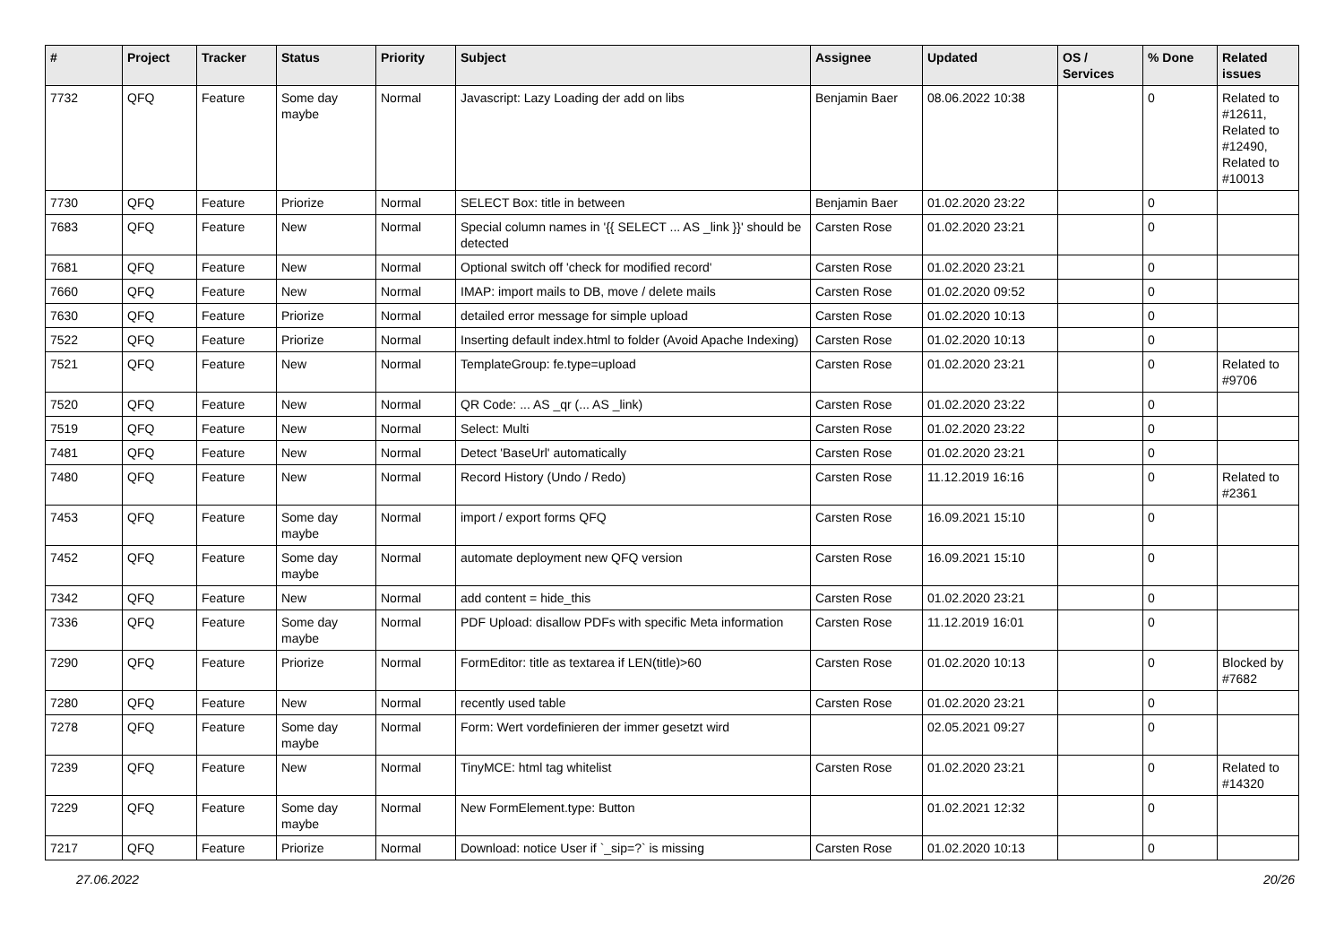| # | Project | Tracker | Status | Priority | Subject | Assignee | Updated | OS / Services | % Done | Related issues |
| --- | --- | --- | --- | --- | --- | --- | --- | --- | --- | --- |
| 7732 | QFQ | Feature | Some day maybe | Normal | Javascript: Lazy Loading der add on libs | Benjamin Baer | 08.06.2022 10:38 | | 0 | Related to #12611, Related to #12490, Related to #10013 |
| 7730 | QFQ | Feature | Priorize | Normal | SELECT Box: title in between | Benjamin Baer | 01.02.2020 23:22 | | 0 | |
| 7683 | QFQ | Feature | New | Normal | Special column names in '{{ SELECT ... AS _link }}' should be detected | Carsten Rose | 01.02.2020 23:21 | | 0 | |
| 7681 | QFQ | Feature | New | Normal | Optional switch off 'check for modified record' | Carsten Rose | 01.02.2020 23:21 | | 0 | |
| 7660 | QFQ | Feature | New | Normal | IMAP: import mails to DB, move / delete mails | Carsten Rose | 01.02.2020 09:52 | | 0 | |
| 7630 | QFQ | Feature | Priorize | Normal | detailed error message for simple upload | Carsten Rose | 01.02.2020 10:13 | | 0 | |
| 7522 | QFQ | Feature | Priorize | Normal | Inserting default index.html to folder (Avoid Apache Indexing) | Carsten Rose | 01.02.2020 10:13 | | 0 | |
| 7521 | QFQ | Feature | New | Normal | TemplateGroup: fe.type=upload | Carsten Rose | 01.02.2020 23:21 | | 0 | Related to #9706 |
| 7520 | QFQ | Feature | New | Normal | QR Code: ... AS _qr (... AS _link) | Carsten Rose | 01.02.2020 23:22 | | 0 | |
| 7519 | QFQ | Feature | New | Normal | Select: Multi | Carsten Rose | 01.02.2020 23:22 | | 0 | |
| 7481 | QFQ | Feature | New | Normal | Detect 'BaseUrl' automatically | Carsten Rose | 01.02.2020 23:21 | | 0 | |
| 7480 | QFQ | Feature | New | Normal | Record History (Undo / Redo) | Carsten Rose | 11.12.2019 16:16 | | 0 | Related to #2361 |
| 7453 | QFQ | Feature | Some day maybe | Normal | import / export forms QFQ | Carsten Rose | 16.09.2021 15:10 | | 0 | |
| 7452 | QFQ | Feature | Some day maybe | Normal | automate deployment new QFQ version | Carsten Rose | 16.09.2021 15:10 | | 0 | |
| 7342 | QFQ | Feature | New | Normal | add content = hide_this | Carsten Rose | 01.02.2020 23:21 | | 0 | |
| 7336 | QFQ | Feature | Some day maybe | Normal | PDF Upload: disallow PDFs with specific Meta information | Carsten Rose | 11.12.2019 16:01 | | 0 | |
| 7290 | QFQ | Feature | Priorize | Normal | FormEditor: title as textarea if LEN(title)>60 | Carsten Rose | 01.02.2020 10:13 | | 0 | Blocked by #7682 |
| 7280 | QFQ | Feature | New | Normal | recently used table | Carsten Rose | 01.02.2020 23:21 | | 0 | |
| 7278 | QFQ | Feature | Some day maybe | Normal | Form: Wert vordefinieren der immer gesetzt wird | | 02.05.2021 09:27 | | 0 | |
| 7239 | QFQ | Feature | New | Normal | TinyMCE: html tag whitelist | Carsten Rose | 01.02.2020 23:21 | | 0 | Related to #14320 |
| 7229 | QFQ | Feature | Some day maybe | Normal | New FormElement.type: Button | | 01.02.2021 12:32 | | 0 | |
| 7217 | QFQ | Feature | Priorize | Normal | Download: notice User if `_sip=?` is missing | Carsten Rose | 01.02.2020 10:13 | | 0 | |
27.06.2022 20/26